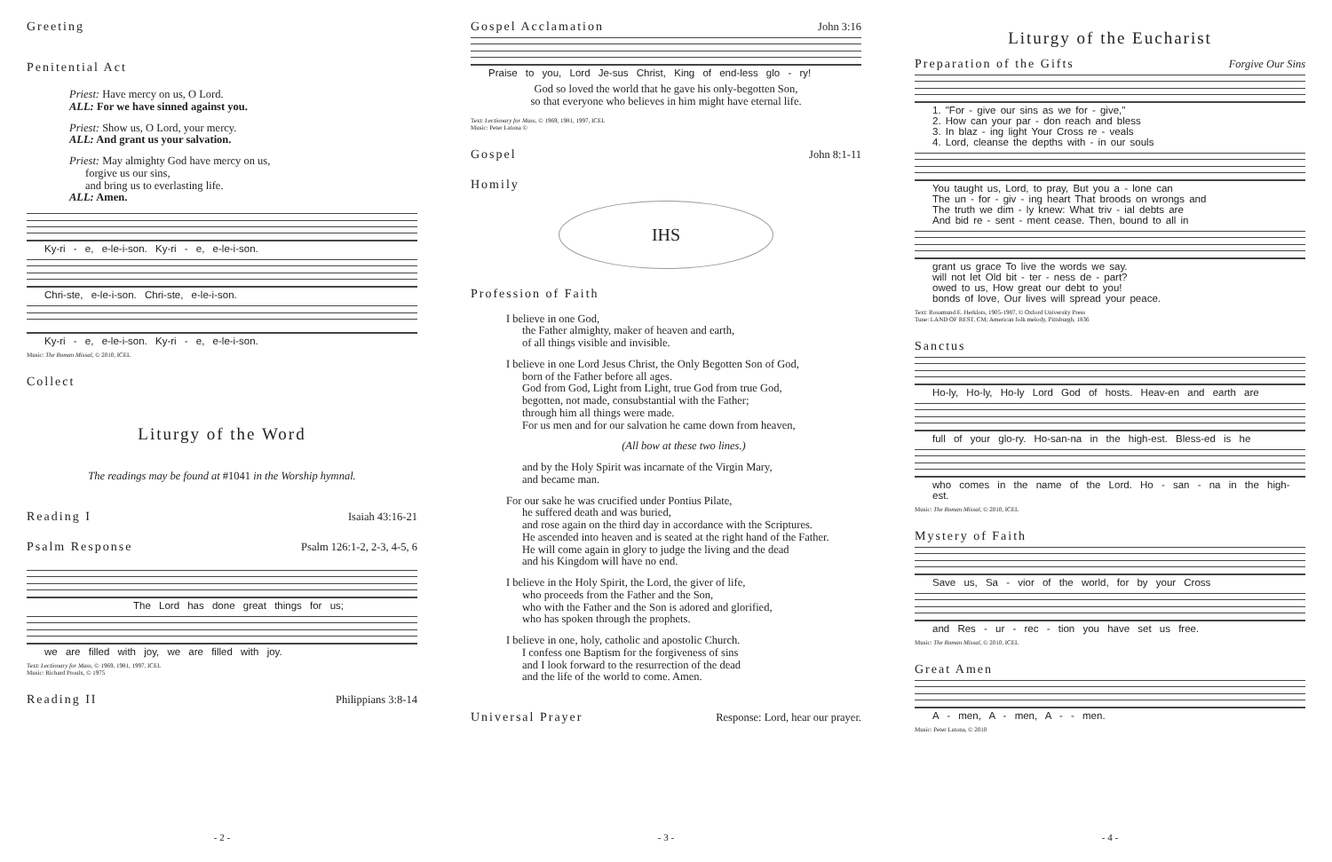Greeting
Penitential Act
Priest: Have mercy on us, O Lord.
ALL: For we have sinned against you.
Priest: Show us, O Lord, your mercy.
ALL: And grant us your salvation.
Priest: May almighty God have mercy on us,
forgive us our sins,
and bring us to everlasting life.
ALL: Amen.
Ky-ri - e, e-le-i-son. Ky-ri - e, e-le-i-son.
Chri-ste, e-le-i-son. Chri-ste, e-le-i-son.
Ky-ri - e, e-le-i-son. Ky-ri - e, e-le-i-son.
Music: The Roman Missal, © 2010, ICEL
Collect
Liturgy of the Word
The readings may be found at #1041 in the Worship hymnal.
Reading I Isaiah 43:16-21
Psalm Response Psalm 126:1-2, 2-3, 4-5, 6
The Lord has done great things for us;
we are filled with joy, we are filled with joy.
Text: Lectionary for Mass, © 1969, 1981, 1997, ICEL
Music: Richard Proulx, © 1975
Reading II Philippians 3:8-14
- 2 -
Gospel Acclamation John 3:16
Praise to you, Lord Je-sus Christ, King of end-less glo - ry!
God so loved the world that he gave his only-begotten Son,
so that everyone who believes in him might have eternal life.
Text: Lectionary for Mass, © 1969, 1981, 1997, ICEL
Music: Peter Latona ©
Gospel John 8:1-11
Homily
IHS
Profession of Faith
I believe in one God,
the Father almighty, maker of heaven and earth,
of all things visible and invisible.
I believe in one Lord Jesus Christ, the Only Begotten Son of God,
born of the Father before all ages.
God from God, Light from Light, true God from true God,
begotten, not made, consubstantial with the Father;
through him all things were made.
For us men and for our salvation he came down from heaven,
(All bow at these two lines.)
and by the Holy Spirit was incarnate of the Virgin Mary,
and became man.
For our sake he was crucified under Pontius Pilate,
he suffered death and was buried,
and rose again on the third day in accordance with the Scriptures.
He ascended into heaven and is seated at the right hand of the Father.
He will come again in glory to judge the living and the dead
and his Kingdom will have no end.
I believe in the Holy Spirit, the Lord, the giver of life,
who proceeds from the Father and the Son,
who with the Father and the Son is adored and glorified,
who has spoken through the prophets.
I believe in one, holy, catholic and apostolic Church.
I confess one Baptism for the forgiveness of sins
and I look forward to the resurrection of the dead
and the life of the world to come. Amen.
Universal Prayer Response: Lord, hear our prayer.
- 3 -
Liturgy of the Eucharist
Preparation of the Gifts Forgive Our Sins
1. "For - give our sins as we for - give,"
2. How can your par - don reach and bless
3. In blaz - ing light Your Cross re - veals
4. Lord, cleanse the depths with - in our souls
You taught us, Lord, to pray, But you a - lone can
The un - for - giv - ing heart That broods on wrongs and
The truth we dim - ly knew: What triv - ial debts are
And bid re - sent - ment cease. Then, bound to all in
grant us grace To live the words we say.
will not let Old bit - ter - ness de - part?
owed to us, How great our debt to you!
bonds of love, Our lives will spread your peace.
Text: Rosamund E. Herklots, 1905-1987, © Oxford University Press
Tune: LAND OF REST, CM; American folk melody, Pittsburgh, 1836
Sanctus
Ho-ly, Ho-ly, Ho-ly Lord God of hosts. Heav-en and earth are
full of your glo-ry. Ho-san-na in the high-est. Bless-ed is he
who comes in the name of the Lord. Ho - san - na in the high- est.
Music: The Roman Missal, © 2010, ICEL
Mystery of Faith
Save us, Sa - vior of the world, for by your Cross
and Res - ur - rec - tion you have set us free.
Music: The Roman Missal, © 2010, ICEL
Great Amen
A - men, A - men, A - - men.
Music: Peter Latona, © 2010
- 4 -